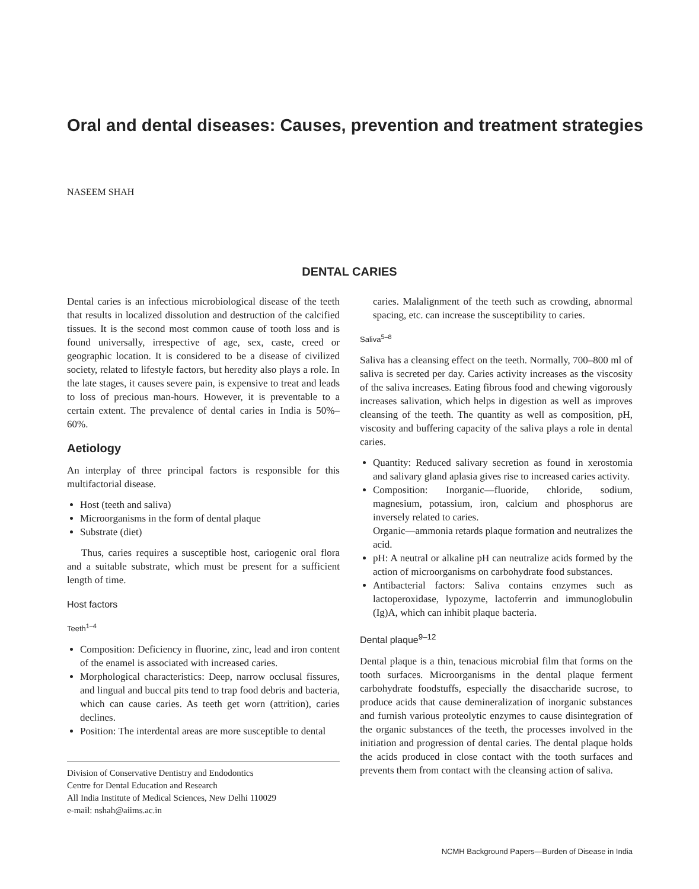Oral and dental diseases: Causes, prevention and treatment strategies
NASEEM SHAH
DENTAL CARIES
Dental caries is an infectious microbiological disease of the teeth that results in localized dissolution and destruction of the calcified tissues. It is the second most common cause of tooth loss and is found universally, irrespective of age, sex, caste, creed or geographic location. It is considered to be a disease of civilized society, related to lifestyle factors, but heredity also plays a role. In the late stages, it causes severe pain, is expensive to treat and leads to loss of precious man-hours. However, it is preventable to a certain extent. The prevalence of dental caries in India is 50%–60%.
Aetiology
An interplay of three principal factors is responsible for this multifactorial disease.
Host (teeth and saliva)
Microorganisms in the form of dental plaque
Substrate (diet)
Thus, caries requires a susceptible host, cariogenic oral flora and a suitable substrate, which must be present for a sufficient length of time.
Host factors
Teeth<sup>1–4</sup>
Composition: Deficiency in fluorine, zinc, lead and iron content of the enamel is associated with increased caries.
Morphological characteristics: Deep, narrow occlusal fissures, and lingual and buccal pits tend to trap food debris and bacteria, which can cause caries. As teeth get worn (attrition), caries declines.
Position: The interdental areas are more susceptible to dental
Division of Conservative Dentistry and Endodontics
Centre for Dental Education and Research
All India Institute of Medical Sciences, New Delhi 110029
e-mail: nshah@aiims.ac.in
caries. Malalignment of the teeth such as crowding, abnormal spacing, etc. can increase the susceptibility to caries.
Saliva<sup>5–8</sup>
Saliva has a cleansing effect on the teeth. Normally, 700–800 ml of saliva is secreted per day. Caries activity increases as the viscosity of the saliva increases. Eating fibrous food and chewing vigorously increases salivation, which helps in digestion as well as improves cleansing of the teeth. The quantity as well as composition, pH, viscosity and buffering capacity of the saliva plays a role in dental caries.
Quantity: Reduced salivary secretion as found in xerostomia and salivary gland aplasia gives rise to increased caries activity.
Composition: Inorganic—fluoride, chloride, sodium, magnesium, potassium, iron, calcium and phosphorus are inversely related to caries.
Organic—ammonia retards plaque formation and neutralizes the acid.
pH: A neutral or alkaline pH can neutralize acids formed by the action of microorganisms on carbohydrate food substances.
Antibacterial factors: Saliva contains enzymes such as lactoperoxidase, lypozyme, lactoferrin and immunoglobulin (Ig)A, which can inhibit plaque bacteria.
Dental plaque<sup>9–12</sup>
Dental plaque is a thin, tenacious microbial film that forms on the tooth surfaces. Microorganisms in the dental plaque ferment carbohydrate foodstuffs, especially the disaccharide sucrose, to produce acids that cause demineralization of inorganic substances and furnish various proteolytic enzymes to cause disintegration of the organic substances of the teeth, the processes involved in the initiation and progression of dental caries. The dental plaque holds the acids produced in close contact with the tooth surfaces and prevents them from contact with the cleansing action of saliva.
NCMH Background Papers—Burden of Disease in India